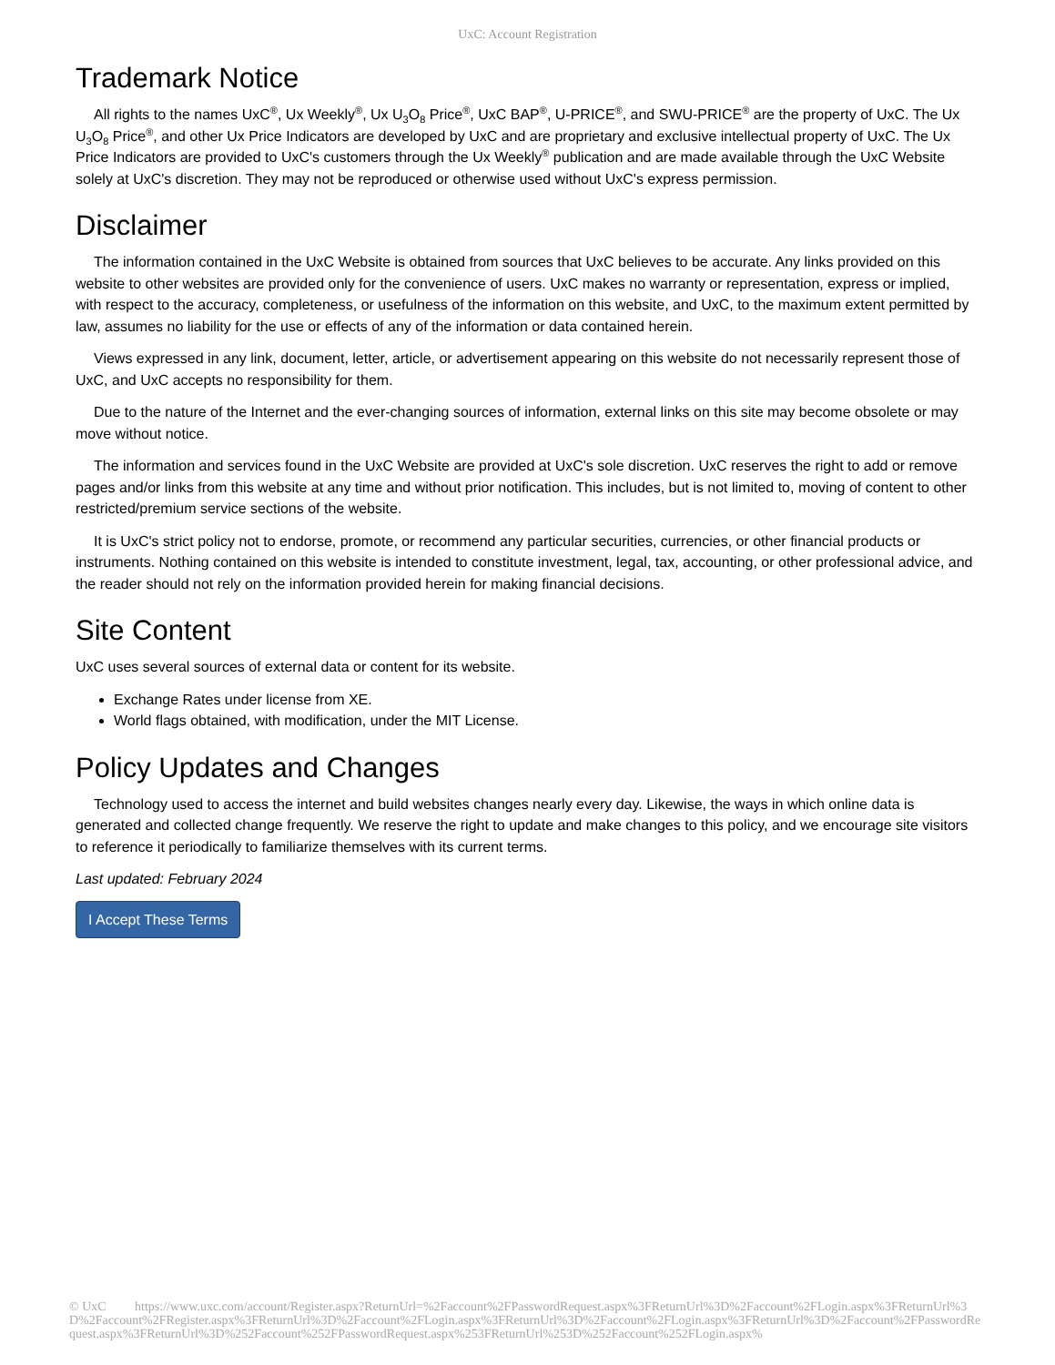UxC: Account Registration
Trademark Notice
All rights to the names UxC<sup>®</sup>, Ux Weekly<sup>®</sup>, Ux U<sub>3</sub>O<sub>8</sub> Price<sup>®</sup>, UxC BAP<sup>®</sup>, U-PRICE<sup>®</sup>, and SWU-PRICE<sup>®</sup> are the property of UxC. The Ux U<sub>3</sub>O<sub>8</sub> Price<sup>®</sup>, and other Ux Price Indicators are developed by UxC and are proprietary and exclusive intellectual property of UxC. The Ux Price Indicators are provided to UxC's customers through the Ux Weekly<sup>®</sup> publication and are made available through the UxC Website solely at UxC's discretion. They may not be reproduced or otherwise used without UxC's express permission.
Disclaimer
The information contained in the UxC Website is obtained from sources that UxC believes to be accurate. Any links provided on this website to other websites are provided only for the convenience of users. UxC makes no warranty or representation, express or implied, with respect to the accuracy, completeness, or usefulness of the information on this website, and UxC, to the maximum extent permitted by law, assumes no liability for the use or effects of any of the information or data contained herein.
Views expressed in any link, document, letter, article, or advertisement appearing on this website do not necessarily represent those of UxC, and UxC accepts no responsibility for them.
Due to the nature of the Internet and the ever-changing sources of information, external links on this site may become obsolete or may move without notice.
The information and services found in the UxC Website are provided at UxC's sole discretion. UxC reserves the right to add or remove pages and/or links from this website at any time and without prior notification. This includes, but is not limited to, moving of content to other restricted/premium service sections of the website.
It is UxC's strict policy not to endorse, promote, or recommend any particular securities, currencies, or other financial products or instruments. Nothing contained on this website is intended to constitute investment, legal, tax, accounting, or other professional advice, and the reader should not rely on the information provided herein for making financial decisions.
Site Content
UxC uses several sources of external data or content for its website.
Exchange Rates under license from XE.
World flags obtained, with modification, under the MIT License.
Policy Updates and Changes
Technology used to access the internet and build websites changes nearly every day. Likewise, the ways in which online data is generated and collected change frequently. We reserve the right to update and make changes to this policy, and we encourage site visitors to reference it periodically to familiarize themselves with its current terms.
Last updated: February 2024
I Accept These Terms
© UxC https://www.uxc.com/account/Register.aspx?ReturnUrl=%2Faccount%2FPasswordRequest.aspx%3FReturnUrl%3D%2Faccount%2FLogin.aspx%3FReturnUrl%3D%2Faccount%2FRegister.aspx%3FReturnUrl%3D%2Faccount%2FLogin.aspx%3FReturnUrl%3D%2Faccount%2FLogin.aspx%3FReturnUrl%3D%2Faccount%2FPasswordRequest.aspx%3FReturnUrl%3D%252Faccount%252FPasswordRequest.aspx%253FReturnUrl%253D%252Faccount%252FLogin.aspx%